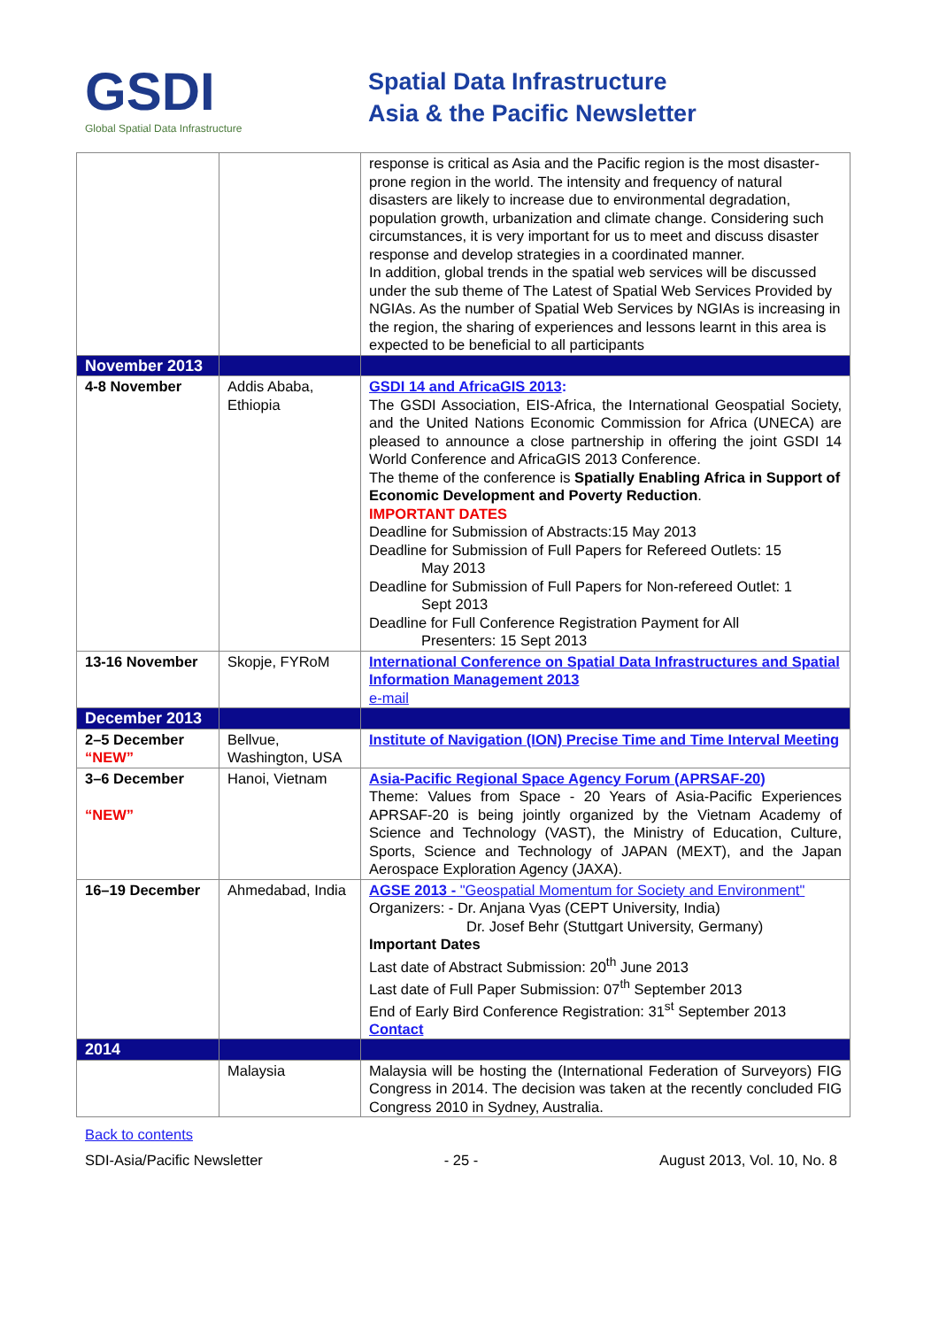GSDI
Global Spatial Data Infrastructure
Spatial Data Infrastructure
Asia & the Pacific Newsletter
| | | response is critical as Asia and the Pacific region is the most disaster-prone region in the world. The intensity and frequency of natural disasters are likely to increase due to environmental degradation, population growth, urbanization and climate change. Considering such circumstances, it is very important for us to meet and discuss disaster response and develop strategies in a coordinated manner. In addition, global trends in the spatial web services will be discussed under the sub theme of The Latest of Spatial Web Services Provided by NGIAs. As the number of Spatial Web Services by NGIAs is increasing in the region, the sharing of experiences and lessons learnt in this area is expected to be beneficial to all participants |
| November 2013 | | |
| 4-8 November | Addis Ababa, Ethiopia | GSDI 14 and AfricaGIS 2013 : The GSDI Association, EIS-Africa, the International Geospatial Society, and the United Nations Economic Commission for Africa (UNECA) are pleased to announce a close partnership in offering the joint GSDI 14 World Conference and AfricaGIS 2013 Conference. The theme of the conference is Spatially Enabling Africa in Support of Economic Development and Poverty Reduction . IMPORTANT DATES Deadline for Submission of Abstracts:15 May 2013 Deadline for Submission of Full Papers for Refereed Outlets: 15 May 2013 Deadline for Submission of Full Papers for Non-refereed Outlet: 1 Sept 2013 Deadline for Full Conference Registration Payment for All Presenters: 15 Sept 2013 |
| 13-16 November | Skopje, FYRoM | International Conference on Spatial Data Infrastructures and Spatial Information Management 2013 e-mail |
| December 2013 | | |
| 2–5 December “NEW” | Bellvue, Washington, USA | Institute of Navigation (ION) Precise Time and Time Interval Meeting |
| 3–6 December “NEW” | Hanoi, Vietnam | Asia-Pacific Regional Space Agency Forum (APRSAF-20) Theme: Values from Space - 20 Years of Asia-Pacific Experiences APRSAF-20 is being jointly organized by the Vietnam Academy of Science and Technology (VAST), the Ministry of Education, Culture, Sports, Science and Technology of JAPAN (MEXT), and the Japan Aerospace Exploration Agency (JAXA). |
| 16–19 December | Ahmedabad, India | AGSE 2013 - "Geospatial Momentum for Society and Environment" Organizers: - Dr. Anjana Vyas (CEPT University, India) Dr. Josef Behr (Stuttgart University, Germany) Important Dates Last date of Abstract Submission: 20<sup>th</sup> June 2013 Last date of Full Paper Submission: 07<sup>th</sup> September 2013 End of Early Bird Conference Registration: 31<sup>st</sup> September 2013 Contact |
| 2014 | | |
| | Malaysia | Malaysia will be hosting the (International Federation of Surveyors) FIG Congress in 2014. The decision was taken at the recently concluded FIG Congress 2010 in Sydney, Australia. |
Back to contents
SDI-Asia/Pacific Newsletter - 25 - August 2013, Vol. 10, No. 8